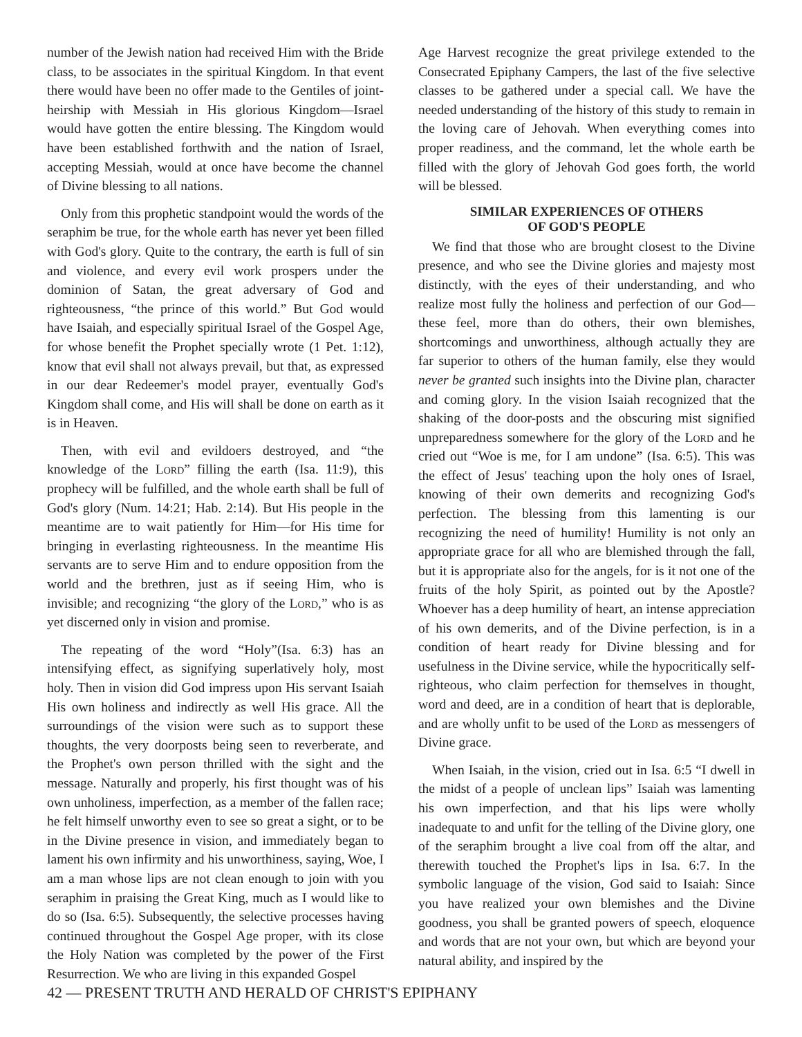number of the Jewish nation had received Him with the Bride class, to be associates in the spiritual Kingdom. In that event there would have been no offer made to the Gentiles of joint-heirship with Messiah in His glorious Kingdom—Israel would have gotten the entire blessing. The Kingdom would have been established forthwith and the nation of Israel, accepting Messiah, would at once have become the channel of Divine blessing to all nations.
Only from this prophetic standpoint would the words of the seraphim be true, for the whole earth has never yet been filled with God's glory. Quite to the contrary, the earth is full of sin and violence, and every evil work prospers under the dominion of Satan, the great adversary of God and righteousness, “the prince of this world.” But God would have Isaiah, and especially spiritual Israel of the Gospel Age, for whose benefit the Prophet specially wrote (1 Pet. 1:12), know that evil shall not always prevail, but that, as expressed in our dear Redeemer's model prayer, eventually God's Kingdom shall come, and His will shall be done on earth as it is in Heaven.
Then, with evil and evildoers destroyed, and “the knowledge of the Lord” filling the earth (Isa. 11:9), this prophecy will be fulfilled, and the whole earth shall be full of God's glory (Num. 14:21; Hab. 2:14). But His people in the meantime are to wait patiently for Him—for His time for bringing in everlasting righteousness. In the meantime His servants are to serve Him and to endure opposition from the world and the brethren, just as if seeing Him, who is invisible; and recognizing “the glory of the Lord,” who is as yet discerned only in vision and promise.
The repeating of the word “Holy”(Isa. 6:3) has an intensifying effect, as signifying superlatively holy, most holy. Then in vision did God impress upon His servant Isaiah His own holiness and indirectly as well His grace. All the surroundings of the vision were such as to support these thoughts, the very doorposts being seen to reverberate, and the Prophet's own person thrilled with the sight and the message. Naturally and properly, his first thought was of his own unholiness, imperfection, as a member of the fallen race; he felt himself unworthy even to see so great a sight, or to be in the Divine presence in vision, and immediately began to lament his own infirmity and his unworthiness, saying, Woe, I am a man whose lips are not clean enough to join with you seraphim in praising the Great King, much as I would like to do so (Isa. 6:5). Subsequently, the selective processes having continued throughout the Gospel Age proper, with its close the Holy Nation was completed by the power of the First Resurrection. We who are living in this expanded Gospel
Age Harvest recognize the great privilege extended to the Consecrated Epiphany Campers, the last of the five selective classes to be gathered under a special call. We have the needed understanding of the history of this study to remain in the loving care of Jehovah. When everything comes into proper readiness, and the command, let the whole earth be filled with the glory of Jehovah God goes forth, the world will be blessed.
SIMILAR EXPERIENCES OF OTHERS
OF GOD'S PEOPLE
We find that those who are brought closest to the Divine presence, and who see the Divine glories and majesty most distinctly, with the eyes of their understanding, and who realize most fully the holiness and perfection of our God—these feel, more than do others, their own blemishes, shortcomings and unworthiness, although actually they are far superior to others of the human family, else they would never be granted such insights into the Divine plan, character and coming glory. In the vision Isaiah recognized that the shaking of the door-posts and the obscuring mist signified unpreparedness somewhere for the glory of the Lord and he cried out “Woe is me, for I am undone” (Isa. 6:5). This was the effect of Jesus' teaching upon the holy ones of Israel, knowing of their own demerits and recognizing God's perfection. The blessing from this lamenting is our recognizing the need of humility! Humility is not only an appropriate grace for all who are blemished through the fall, but it is appropriate also for the angels, for is it not one of the fruits of the holy Spirit, as pointed out by the Apostle? Whoever has a deep humility of heart, an intense appreciation of his own demerits, and of the Divine perfection, is in a condition of heart ready for Divine blessing and for usefulness in the Divine service, while the hypocritically self-righteous, who claim perfection for themselves in thought, word and deed, are in a condition of heart that is deplorable, and are wholly unfit to be used of the Lord as messengers of Divine grace.
When Isaiah, in the vision, cried out in Isa. 6:5 “I dwell in the midst of a people of unclean lips” Isaiah was lamenting his own imperfection, and that his lips were wholly inadequate to and unfit for the telling of the Divine glory, one of the seraphim brought a live coal from off the altar, and therewith touched the Prophet's lips in Isa. 6:7. In the symbolic language of the vision, God said to Isaiah: Since you have realized your own blemishes and the Divine goodness, you shall be granted powers of speech, eloquence and words that are not your own, but which are beyond your natural ability, and inspired by the
42 — PRESENT TRUTH AND HERALD OF CHRIST'S EPIPHANY